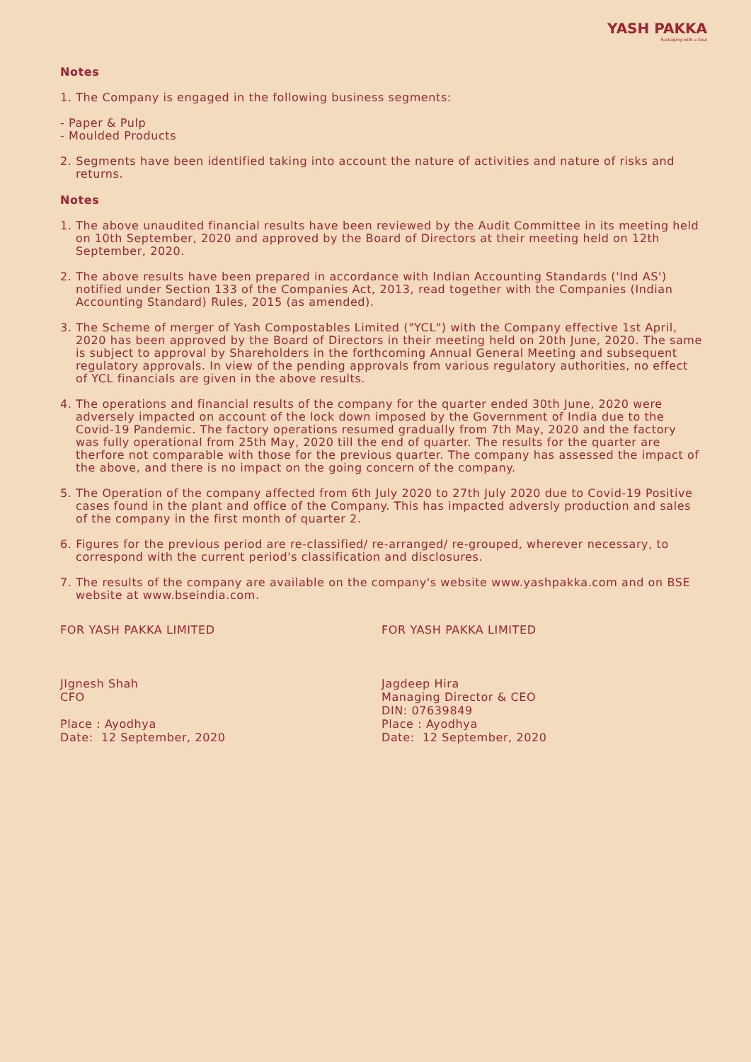YASH PAKKA
Packaging with a Soul
Notes
1. The Company is engaged in the following business segments:
- Paper & Pulp
- Moulded Products
2. Segments have been identified taking into account the nature of activities and nature of risks and returns.
Notes
1. The above unaudited financial results have been reviewed by the Audit Committee in its meeting held on 10th September, 2020 and approved by the Board of Directors at their meeting held on 12th September, 2020.
2. The above results have been prepared in accordance with Indian Accounting Standards ('Ind AS') notified under Section 133 of the Companies Act, 2013, read together with the Companies (Indian Accounting Standard) Rules, 2015 (as amended).
3. The Scheme of merger of Yash Compostables Limited ("YCL") with the Company effective 1st April, 2020 has been approved by the Board of Directors in their meeting held on 20th June, 2020. The same is subject to approval by Shareholders in the forthcoming Annual General Meeting and subsequent regulatory approvals. In view of the pending approvals from various regulatory authorities, no effect of YCL financials are given in the above results.
4. The operations and financial results of the company for the quarter ended 30th June, 2020 were adversely impacted on account of the lock down imposed by the Government of India due to the Covid-19 Pandemic. The factory operations resumed gradually from 7th May, 2020 and the factory was fully operational from 25th May, 2020 till the end of quarter. The results for the quarter are therfore not comparable with those for the previous quarter. The company has assessed the impact of the above, and there is no impact on the going concern of the company.
5. The Operation of the company affected from 6th July 2020 to 27th July 2020 due to Covid-19 Positive cases found in the plant and office of the Company. This has impacted adversly production and sales of the company in the first month of quarter 2.
6. Figures for the previous period are re-classified/ re-arranged/ re-grouped, wherever necessary, to correspond with the current period's classification and disclosures.
7. The results of the company are available on the company's website www.yashpakka.com and on BSE website at www.bseindia.com.
FOR YASH PAKKA LIMITED
JIgnesh Shah
CFO
Place : Ayodhya
Date: 12 September, 2020
FOR YASH PAKKA LIMITED
Jagdeep Hira
Managing Director & CEO
DIN: 07639849
Place : Ayodhya
Date: 12 September, 2020